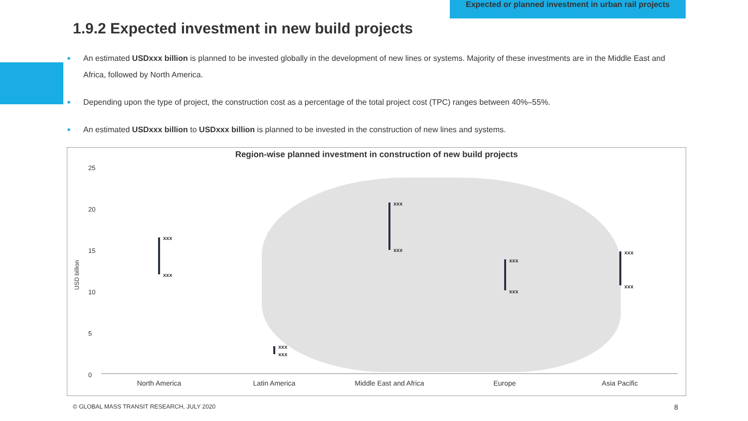Expected or planned investment in urban rail projects
1.9.2 Expected investment in new build projects
■ An estimated USDxxx billion is planned to be invested globally in the development of new lines or systems. Majority of these investments are in the Middle East and Africa, followed by North America.
■ Depending upon the type of project, the construction cost as a percentage of the total project cost (TPC) ranges between 40%–55%.
■ An estimated USDxxx billion to USDxxx billion is planned to be invested in the construction of new lines and systems.
Region-wise planned investment in construction of new build projects
25
20
15
10
5
0
USD billion
xxx
xxx
xxx
xxx
xxx
xxx
xxx
xxx
xxx
xxx
North America Latin America Middle East and Africa Europe Asia Pacific
© GLOBAL MASS TRANSIT RESEARCH, JULY 2020
8